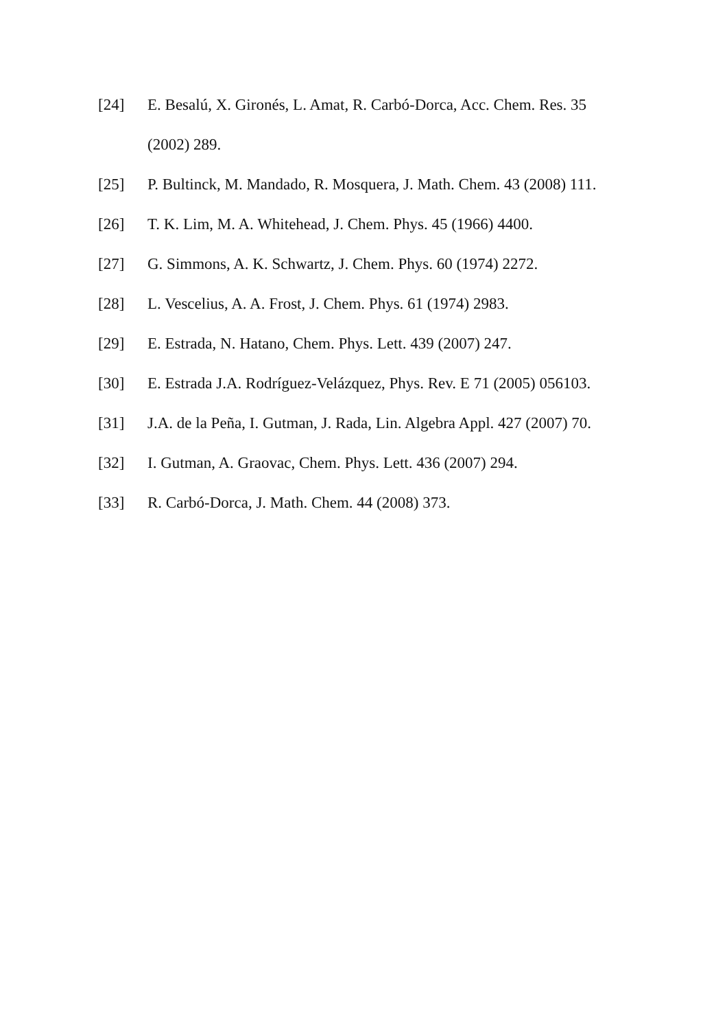[24] E. Besalú, X. Gironés, L. Amat, R. Carbó-Dorca, Acc. Chem. Res. 35 (2002) 289.
[25] P. Bultinck, M. Mandado, R. Mosquera, J. Math. Chem. 43 (2008) 111.
[26] T. K. Lim, M. A. Whitehead, J. Chem. Phys. 45 (1966) 4400.
[27] G. Simmons, A. K. Schwartz, J. Chem. Phys. 60 (1974) 2272.
[28] L. Vescelius, A. A. Frost, J. Chem. Phys. 61 (1974) 2983.
[29] E. Estrada, N. Hatano, Chem. Phys. Lett. 439 (2007) 247.
[30] E. Estrada J.A. Rodríguez-Velázquez, Phys. Rev. E 71 (2005) 056103.
[31] J.A. de la Peña, I. Gutman, J. Rada, Lin. Algebra Appl. 427 (2007) 70.
[32] I. Gutman, A. Graovac, Chem. Phys. Lett. 436 (2007) 294.
[33] R. Carbó-Dorca, J. Math. Chem. 44 (2008) 373.